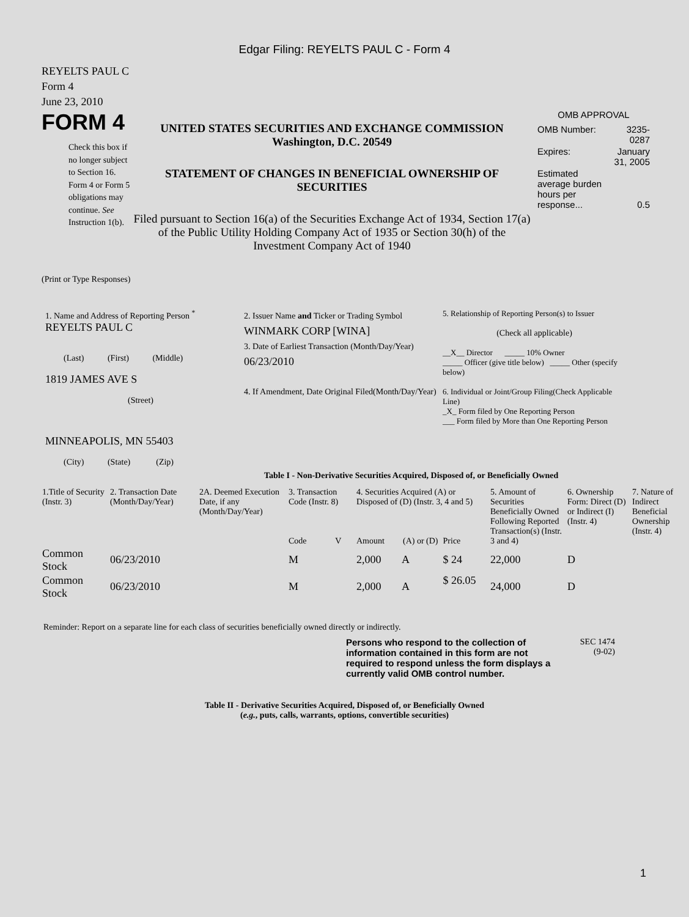Edgar Filing: REYELTS PAUL C - Form 4
REYELTS PAUL C
Form 4
June 23, 2010
FORM 4
Check this box if no longer subject to Section 16. Form 4 or Form 5 obligations may continue. See Instruction 1(b).
UNITED STATES SECURITIES AND EXCHANGE COMMISSION
Washington, D.C. 20549
STATEMENT OF CHANGES IN BENEFICIAL OWNERSHIP OF SECURITIES
Filed pursuant to Section 16(a) of the Securities Exchange Act of 1934, Section 17(a) of the Public Utility Holding Company Act of 1935 or Section 30(h) of the Investment Company Act of 1940
OMB APPROVAL
| OMB Number: | 3235-0287 |
| Expires: | January 31, 2005 |
| Estimated average burden hours per response... | 0.5 |
(Print or Type Responses)
1. Name and Address of Reporting Person <sup>*</sup>
REYELTS PAUL C
(Last) (First) (Middle)
1819 JAMES AVE S
(Street)
MINNEAPOLIS, MN 55403
(City) (State) (Zip)
2. Issuer Name and Ticker or Trading Symbol
WINMARK CORP [WINA]
3. Date of Earliest Transaction (Month/Day/Year)
06/23/2010
4. If Amendment, Date Original Filed(Month/Day/Year)
5. Relationship of Reporting Person(s) to Issuer
(Check all applicable)
__X__ Director _____ 10% Owner
_____ Officer (give title below) _____ Other (specify below)
6. Individual or Joint/Group Filing(Check Applicable Line)
_X_ Form filed by One Reporting Person
___ Form filed by More than One Reporting Person
Table I - Non-Derivative Securities Acquired, Disposed of, or Beneficially Owned
| 1.Title of Security (Instr. 3) | 2. Transaction Date (Month/Day/Year) | 2A. Deemed Execution Date, if any (Month/Day/Year) | 3. Transaction Code (Instr. 8) | | 4. Securities Acquired (A) or Disposed of (D) (Instr. 3, 4 and 5) | | | 5. Amount of Securities Beneficially Owned Following Reported Transaction(s) (Instr. 3 and 4) | 6. Ownership Form: Direct (D) or Indirect (I) (Instr. 4) | 7. Nature of Indirect Beneficial Ownership (Instr. 4) |
| --- | --- | --- | --- | --- | --- | --- | --- | --- | --- | --- |
| | | | Code | V | Amount | (A) or (D) | Price | | | |
| Common Stock | 06/23/2010 | | M | | 2,000 | A | $ 24 | 22,000 | D | |
| Common Stock | 06/23/2010 | | M | | 2,000 | A | $ 26.05 | 24,000 | D | |
Reminder: Report on a separate line for each class of securities beneficially owned directly or indirectly.
Persons who respond to the collection of information contained in this form are not required to respond unless the form displays a currently valid OMB control number.
SEC 1474
(9-02)
Table II - Derivative Securities Acquired, Disposed of, or Beneficially Owned
(e.g., puts, calls, warrants, options, convertible securities)
1